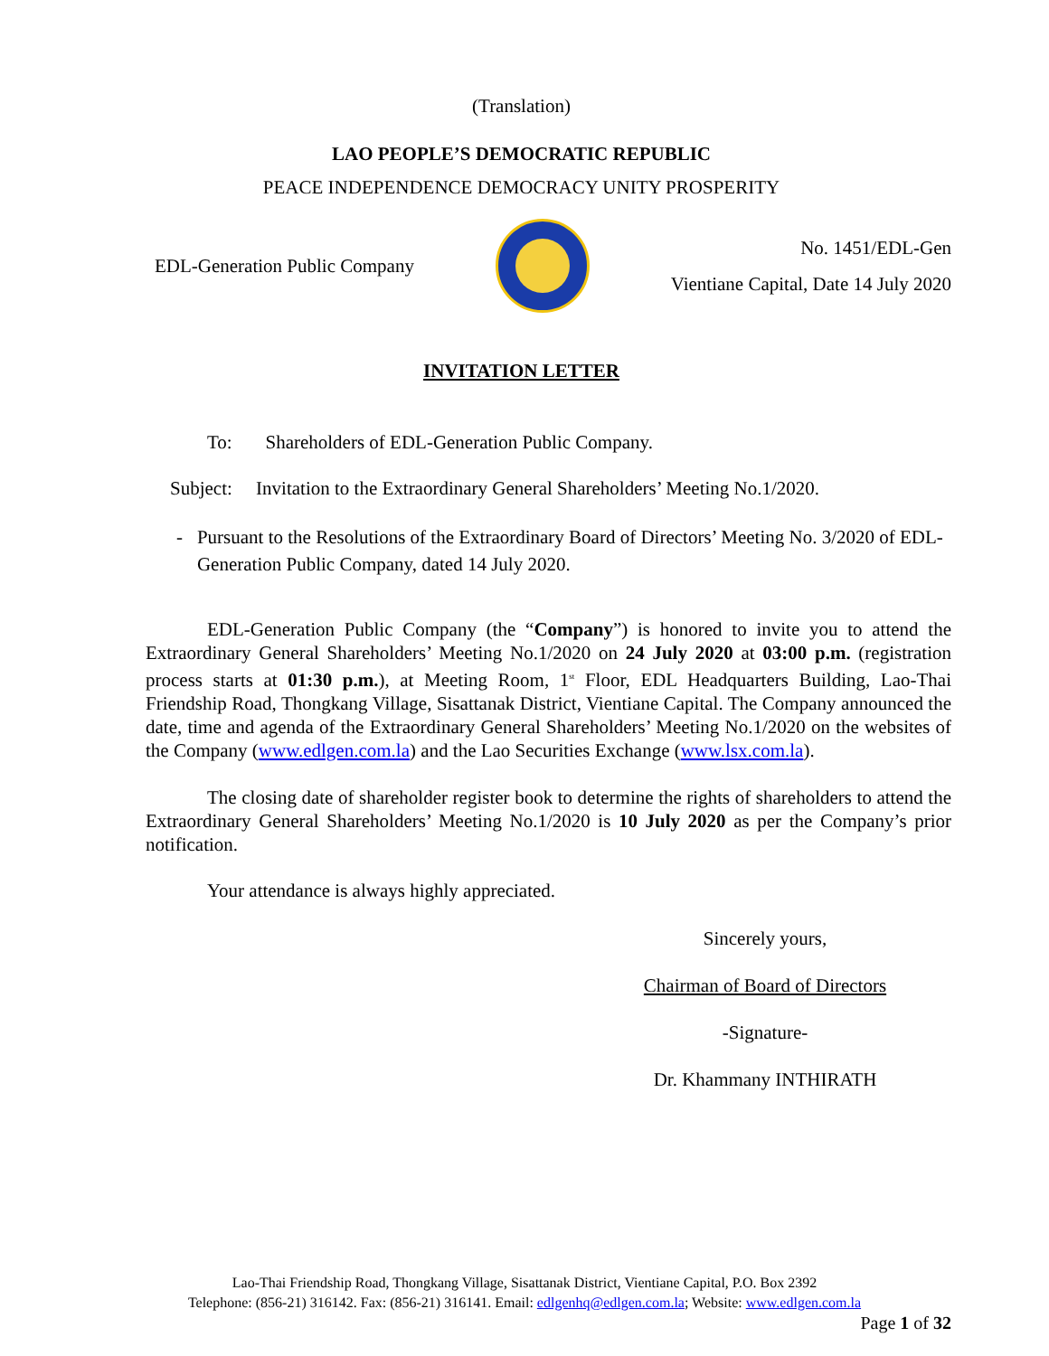(Translation)
LAO PEOPLE’S DEMOCRATIC REPUBLIC
PEACE INDEPENDENCE DEMOCRACY UNITY PROSPERITY
EDL-Generation Public Company
No. 1451/EDL-Gen
Vientiane Capital, Date 14 July 2020
INVITATION LETTER
To: Shareholders of EDL-Generation Public Company.
Subject: Invitation to the Extraordinary General Shareholders’ Meeting No.1/2020.
- Pursuant to the Resolutions of the Extraordinary Board of Directors’ Meeting No. 3/2020 of EDL-Generation Public Company, dated 14 July 2020.
EDL-Generation Public Company (the “Company”) is honored to invite you to attend the Extraordinary General Shareholders’ Meeting No.1/2020 on 24 July 2020 at 03:00 p.m. (registration process starts at 01:30 p.m.), at Meeting Room, 1<sup>st</sup> Floor, EDL Headquarters Building, Lao-Thai Friendship Road, Thongkang Village, Sisattanak District, Vientiane Capital. The Company announced the date, time and agenda of the Extraordinary General Shareholders’ Meeting No.1/2020 on the websites of the Company (www.edlgen.com.la) and the Lao Securities Exchange (www.lsx.com.la).
The closing date of shareholder register book to determine the rights of shareholders to attend the Extraordinary General Shareholders’ Meeting No.1/2020 is 10 July 2020 as per the Company’s prior notification.
Your attendance is always highly appreciated.
Sincerely yours,
Chairman of Board of Directors
-Signature-
Dr. Khammany INTHIRATH
Lao-Thai Friendship Road, Thongkang Village, Sisattanak District, Vientiane Capital, P.O. Box 2392
Telephone: (856-21) 316142. Fax: (856-21) 316141. Email: edlgenhq@edlgen.com.la; Website: www.edlgen.com.la
Page 1 of 32